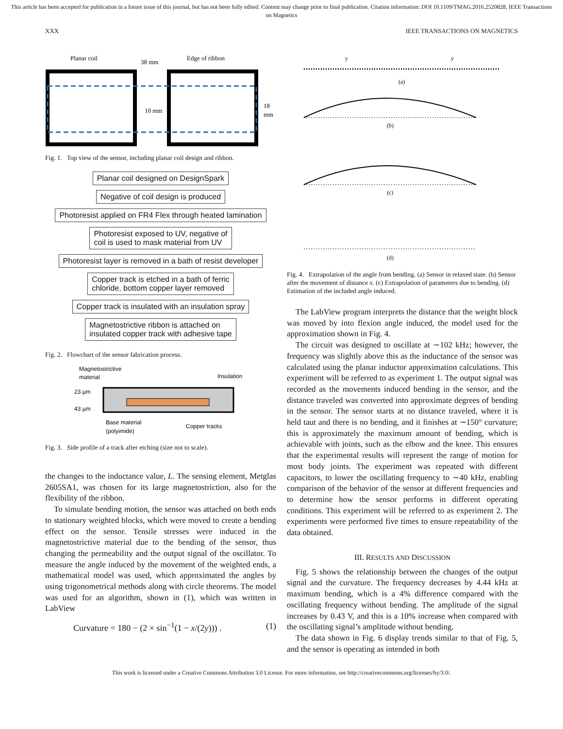This article has been accepted for publication in a future issue of this journal, but has not been fully edited. Content may change prior to final publication. Citation information: DOI 10.1109/TMAG.2016.2520828, IEEE Transactions on Magnetics
XXX IEEE TRANSACTIONS ON MAGNETICS
Planar coil
38 mm
Edge of ribbon
10 mm
18
mm
Fig. 1. Top view of the sensor, including planar coil design and ribbon.
Planar coil designed on DesignSpark
Negative of coil design is produced
Photoresist applied on FR4 Flex through heated lamination
Photoresist exposed to UV, negative of
coil is used to mask material from UV
Photoresist layer is removed in a bath of resist developer
Copper track is etched in a bath of ferric
chloride, bottom copper layer removed
Copper track is insulated with an insulation spray
Magnetostrictive ribbon is attached on
insulated copper track with adhesive tape
Fig. 2. Flowchart of the sensor fabrication process.
Magnetostrictive
material
Insulation
23 µm
43 µm
Base material
(polyimide)
Copper tracks
Fig. 3. Side profile of a track after etching (size not to scale).
the changes to the inductance value, L. The sensing element, Metglas 2605SA1, was chosen for its large magnetostriction, also for the flexibility of the ribbon.
To simulate bending motion, the sensor was attached on both ends to stationary weighted blocks, which were moved to create a bending effect on the sensor. Tensile stresses were induced in the magnetostrictive material due to the bending of the sensor, thus changing the permeability and the output signal of the oscillator. To measure the angle induced by the movement of the weighted ends, a mathematical model was used, which approximated the angles by using trigonometrical methods along with circle theorems. The model was used for an algorithm, shown in (1), which was written in LabView
Curvature = 180 − (2 × sin<sup>−1</sup>(1 − x/(2y))) . (1)
y
y
(a)
(b)
(c)
(d)
Fig. 4. Extrapolation of the angle from bending. (a) Sensor in relaxed state. (b) Sensor after the movement of distance x. (c) Extrapolation of parameters due to bending. (d) Estimation of the included angle induced.
The LabView program interprets the distance that the weight block was moved by into flexion angle induced, the model used for the approximation shown in Fig. 4.
The circuit was designed to oscillate at ∼102 kHz; however, the frequency was slightly above this as the inductance of the sensor was calculated using the planar inductor approximation calculations. This experiment will be referred to as experiment 1. The output signal was recorded as the movements induced bending in the sensor, and the distance traveled was converted into approximate degrees of bending in the sensor. The sensor starts at no distance traveled, where it is held taut and there is no bending, and it finishes at ∼150° curvature; this is approximately the maximum amount of bending, which is achievable with joints, such as the elbow and the knee. This ensures that the experimental results will represent the range of motion for most body joints. The experiment was repeated with different capacitors, to lower the oscillating frequency to ∼40 kHz, enabling comparison of the behavior of the sensor at different frequencies and to determine how the sensor performs in different operating conditions. This experiment will be referred to as experiment 2. The experiments were performed five times to ensure repeatability of the data obtained.
III. RESULTS AND DISCUSSION
Fig. 5 shows the relationship between the changes of the output signal and the curvature. The frequency decreases by 4.44 kHz at maximum bending, which is a 4% difference compared with the oscillating frequency without bending. The amplitude of the signal increases by 0.43 V, and this is a 10% increase when compared with the oscillating signal’s amplitude without bending.
The data shown in Fig. 6 display trends similar to that of Fig. 5, and the sensor is operating as intended in both
This work is licensed under a Creative Commons Attribution 3.0 License. For more information, see http://creativecommons.org/licenses/by/3.0/.